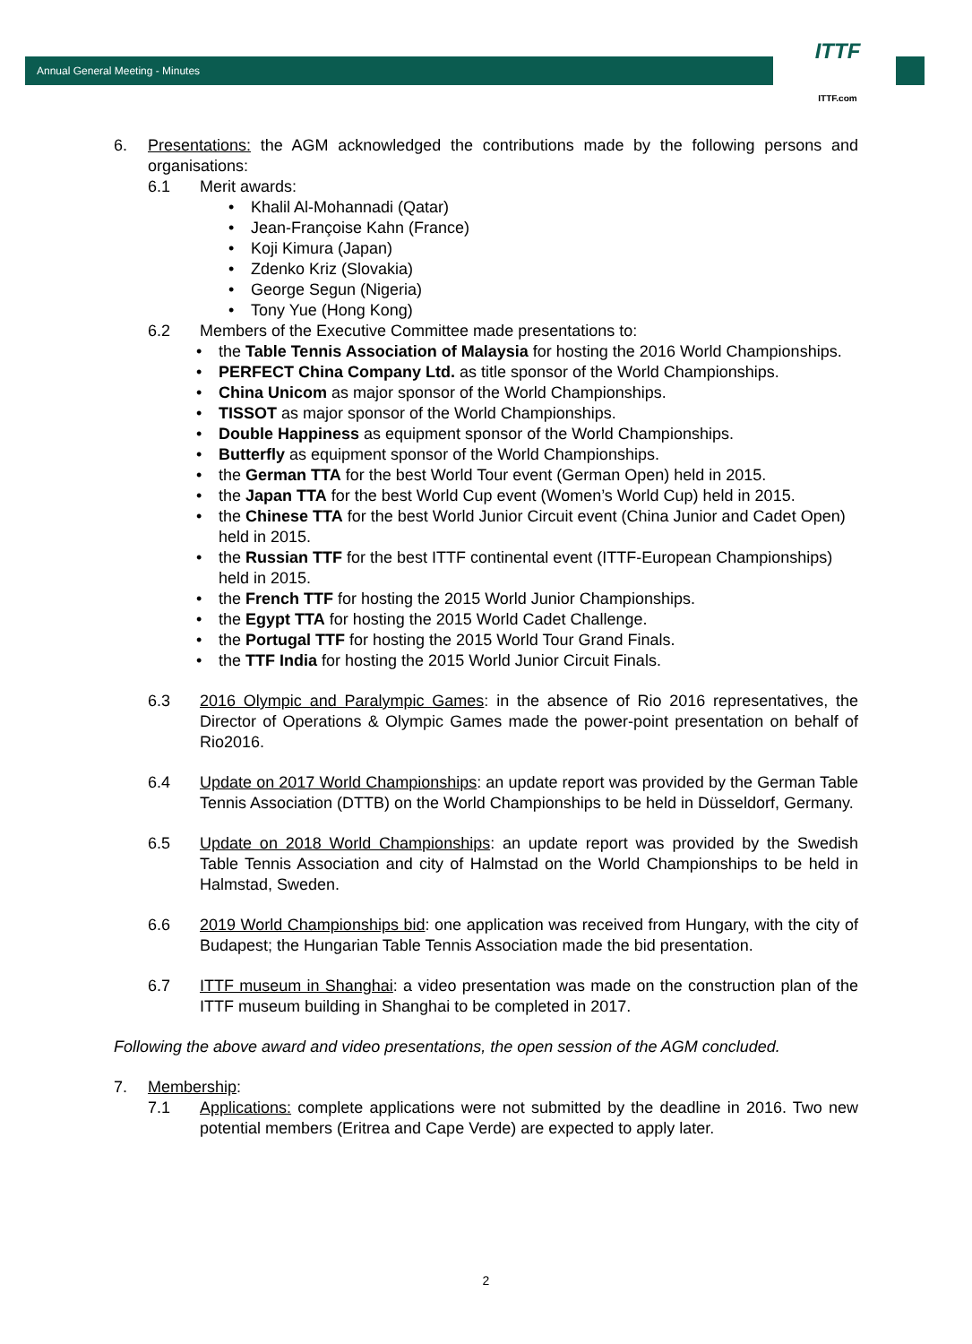Annual General Meeting - Minutes
ITTF
ITTF.com
6. Presentations: the AGM acknowledged the contributions made by the following persons and organisations:
6.1 Merit awards:
• Khalil Al-Mohannadi (Qatar)
• Jean-Françoise Kahn (France)
• Koji Kimura (Japan)
• Zdenko Kriz (Slovakia)
• George Segun (Nigeria)
• Tony Yue (Hong Kong)
6.2 Members of the Executive Committee made presentations to:
• the Table Tennis Association of Malaysia for hosting the 2016 World Championships.
• PERFECT China Company Ltd. as title sponsor of the World Championships.
• China Unicom as major sponsor of the World Championships.
• TISSOT as major sponsor of the World Championships.
• Double Happiness as equipment sponsor of the World Championships.
• Butterfly as equipment sponsor of the World Championships.
• the German TTA for the best World Tour event (German Open) held in 2015.
• the Japan TTA for the best World Cup event (Women’s World Cup) held in 2015.
• the Chinese TTA for the best World Junior Circuit event (China Junior and Cadet Open) held in 2015.
• the Russian TTF for the best ITTF continental event (ITTF-European Championships) held in 2015.
• the French TTF for hosting the 2015 World Junior Championships.
• the Egypt TTA for hosting the 2015 World Cadet Challenge.
• the Portugal TTF for hosting the 2015 World Tour Grand Finals.
• the TTF India for hosting the 2015 World Junior Circuit Finals.
6.3 2016 Olympic and Paralympic Games: in the absence of Rio 2016 representatives, the Director of Operations & Olympic Games made the power-point presentation on behalf of Rio2016.
6.4 Update on 2017 World Championships: an update report was provided by the German Table Tennis Association (DTTB) on the World Championships to be held in Düsseldorf, Germany.
6.5 Update on 2018 World Championships: an update report was provided by the Swedish Table Tennis Association and city of Halmstad on the World Championships to be held in Halmstad, Sweden.
6.6 2019 World Championships bid: one application was received from Hungary, with the city of Budapest; the Hungarian Table Tennis Association made the bid presentation.
6.7 ITTF museum in Shanghai: a video presentation was made on the construction plan of the ITTF museum building in Shanghai to be completed in 2017.
Following the above award and video presentations, the open session of the AGM concluded.
7. Membership:
7.1 Applications: complete applications were not submitted by the deadline in 2016. Two new potential members (Eritrea and Cape Verde) are expected to apply later.
2